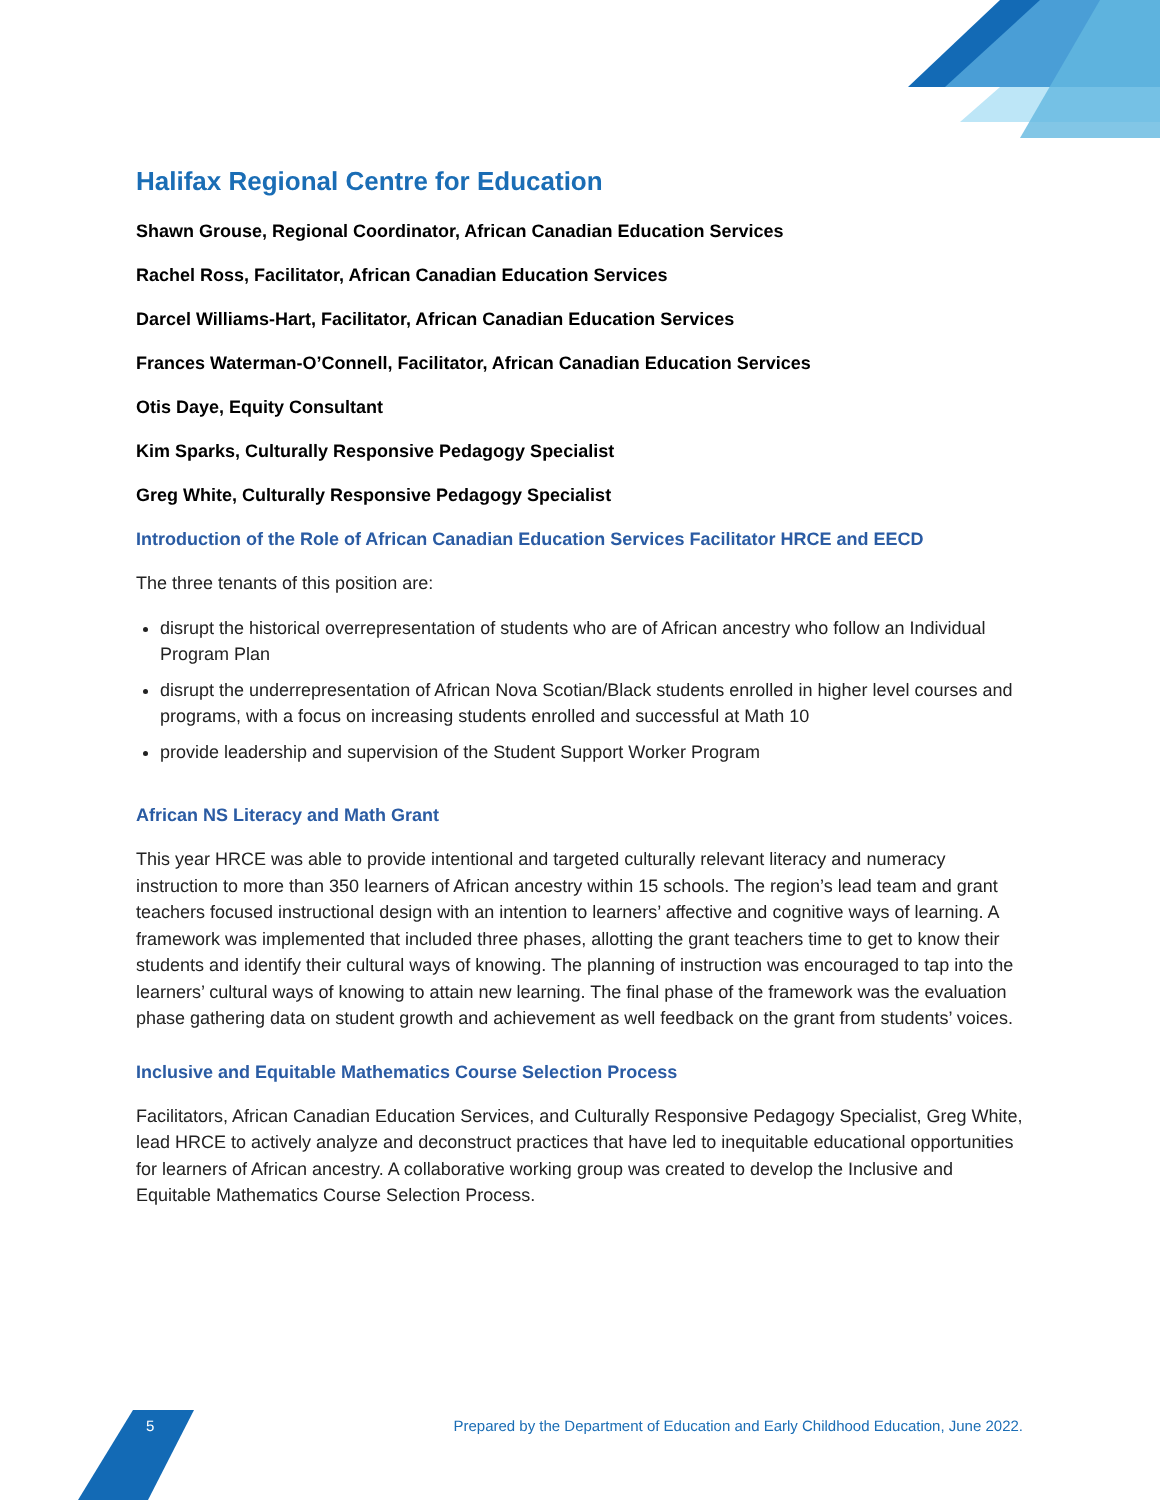Halifax Regional Centre for Education
Shawn Grouse, Regional Coordinator, African Canadian Education Services
Rachel Ross, Facilitator, African Canadian Education Services
Darcel Williams-Hart, Facilitator, African Canadian Education Services
Frances Waterman-O’Connell, Facilitator, African Canadian Education Services
Otis Daye, Equity Consultant
Kim Sparks, Culturally Responsive Pedagogy Specialist
Greg White, Culturally Responsive Pedagogy Specialist
Introduction of the Role of African Canadian Education Services Facilitator HRCE and EECD
The three tenants of this position are:
disrupt the historical overrepresentation of students who are of African ancestry who follow an Individual Program Plan
disrupt the underrepresentation of African Nova Scotian/Black students enrolled in higher level courses and programs, with a focus on increasing students enrolled and successful at Math 10
provide leadership and supervision of the Student Support Worker Program
African NS Literacy and Math Grant
This year HRCE was able to provide intentional and targeted culturally relevant literacy and numeracy instruction to more than 350 learners of African ancestry within 15 schools. The region’s lead team and grant teachers focused instructional design with an intention to learners’ affective and cognitive ways of learning. A framework was implemented that included three phases, allotting the grant teachers time to get to know their students and identify their cultural ways of knowing. The planning of instruction was encouraged to tap into the learners’ cultural ways of knowing to attain new learning. The final phase of the framework was the evaluation phase gathering data on student growth and achievement as well feedback on the grant from students’ voices.
Inclusive and Equitable Mathematics Course Selection Process
Facilitators, African Canadian Education Services, and Culturally Responsive Pedagogy Specialist, Greg White, lead HRCE to actively analyze and deconstruct practices that have led to inequitable educational opportunities for learners of African ancestry. A collaborative working group was created to develop the Inclusive and Equitable Mathematics Course Selection Process.
5 Prepared by the Department of Education and Early Childhood Education, June 2022.